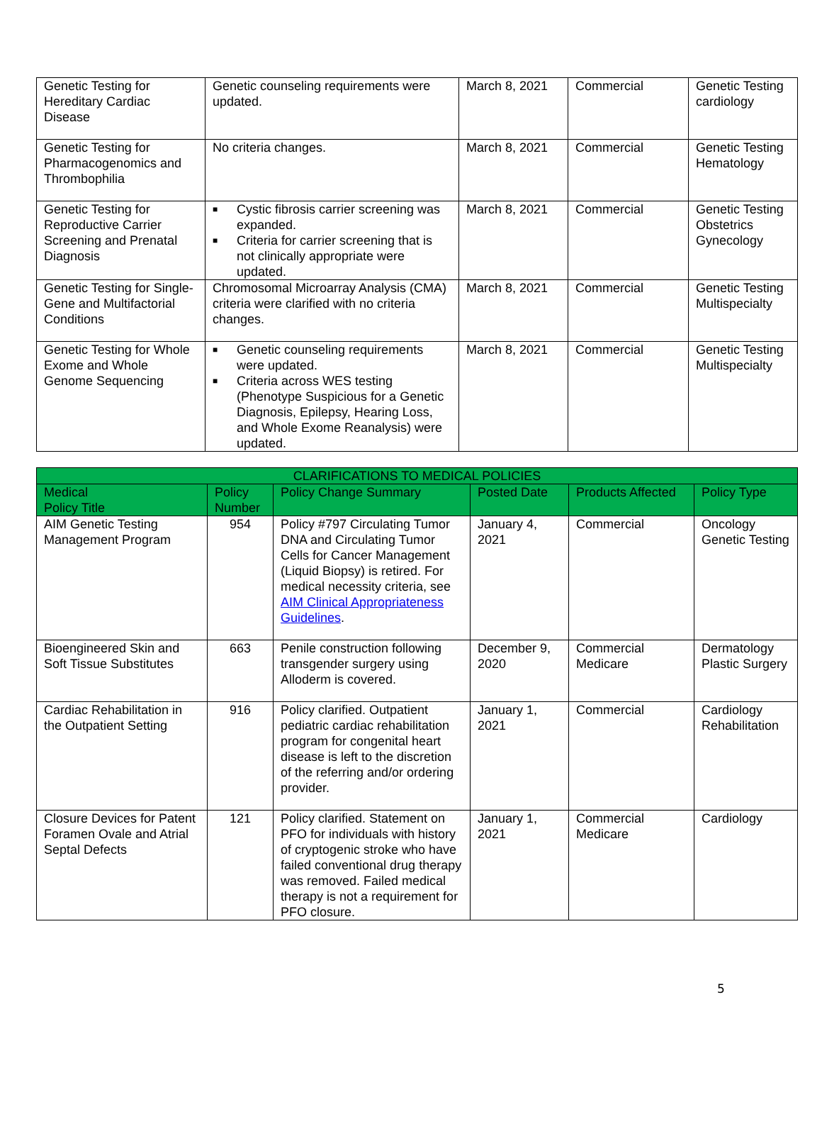| Genetic Testing for Hereditary Cardiac Disease | Genetic counseling requirements were updated. | March 8, 2021 | Commercial | Genetic Testing cardiology |
| Genetic Testing for Pharmacogenomics and Thrombophilia | No criteria changes. | March 8, 2021 | Commercial | Genetic Testing Hematology |
| Genetic Testing for Reproductive Carrier Screening and Prenatal Diagnosis | ■ Cystic fibrosis carrier screening was expanded. ■ Criteria for carrier screening that is not clinically appropriate were updated. | March 8, 2021 | Commercial | Genetic Testing Obstetrics Gynecology |
| Genetic Testing for Single-Gene and Multifactorial Conditions | Chromosomal Microarray Analysis (CMA) criteria were clarified with no criteria changes. | March 8, 2021 | Commercial | Genetic Testing Multispecialty |
| Genetic Testing for Whole Exome and Whole Genome Sequencing | ■ Genetic counseling requirements were updated. ■ Criteria across WES testing (Phenotype Suspicious for a Genetic Diagnosis, Epilepsy, Hearing Loss, and Whole Exome Reanalysis) were updated. | March 8, 2021 | Commercial | Genetic Testing Multispecialty |
| CLARIFICATIONS TO MEDICAL POLICIES | | | | | |
| --- | --- | --- | --- | --- | --- |
| Medical Policy Title | Policy Number | Policy Change Summary | Posted Date | Products Affected | Policy Type |
| AIM Genetic Testing Management Program | 954 | Policy #797 Circulating Tumor DNA and Circulating Tumor Cells for Cancer Management (Liquid Biopsy) is retired. For medical necessity criteria, see AIM Clinical Appropriateness Guidelines . | January 4, 2021 | Commercial | Oncology Genetic Testing |
| Bioengineered Skin and Soft Tissue Substitutes | 663 | Penile construction following transgender surgery using Alloderm is covered. | December 9, 2020 | Commercial Medicare | Dermatology Plastic Surgery |
| Cardiac Rehabilitation in the Outpatient Setting | 916 | Policy clarified. Outpatient pediatric cardiac rehabilitation program for congenital heart disease is left to the discretion of the referring and/or ordering provider. | January 1, 2021 | Commercial | Cardiology Rehabilitation |
| Closure Devices for Patent Foramen Ovale and Atrial Septal Defects | 121 | Policy clarified. Statement on PFO for individuals with history of cryptogenic stroke who have failed conventional drug therapy was removed. Failed medical therapy is not a requirement for PFO closure. | January 1, 2021 | Commercial Medicare | Cardiology |
5